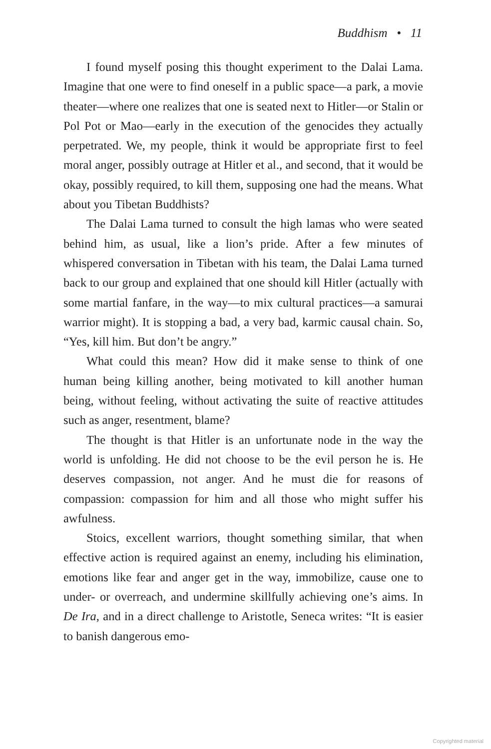Buddhism • 11
I found myself posing this thought experiment to the Dalai Lama. Imagine that one were to find oneself in a public space—a park, a movie theater—where one realizes that one is seated next to Hitler—or Stalin or Pol Pot or Mao—early in the execution of the genocides they actually perpetrated. We, my people, think it would be appropriate first to feel moral anger, possibly outrage at Hitler et al., and second, that it would be okay, possibly required, to kill them, supposing one had the means. What about you Tibetan Buddhists?
The Dalai Lama turned to consult the high lamas who were seated behind him, as usual, like a lion’s pride. After a few minutes of whispered conversation in Tibetan with his team, the Dalai Lama turned back to our group and explained that one should kill Hitler (actually with some martial fanfare, in the way—to mix cultural practices—a samurai warrior might). It is stopping a bad, a very bad, karmic causal chain. So, “Yes, kill him. But don’t be angry.”
What could this mean? How did it make sense to think of one human being killing another, being motivated to kill another human being, without feeling, without activating the suite of reactive attitudes such as anger, resentment, blame?
The thought is that Hitler is an unfortunate node in the way the world is unfolding. He did not choose to be the evil person he is. He deserves compassion, not anger. And he must die for reasons of compassion: compassion for him and all those who might suffer his awfulness.
Stoics, excellent warriors, thought something similar, that when effective action is required against an enemy, including his elimination, emotions like fear and anger get in the way, immobilize, cause one to under- or overreach, and undermine skillfully achieving one’s aims. In De Ira, and in a direct challenge to Aristotle, Seneca writes: “It is easier to banish dangerous emo-
Copyrighted material